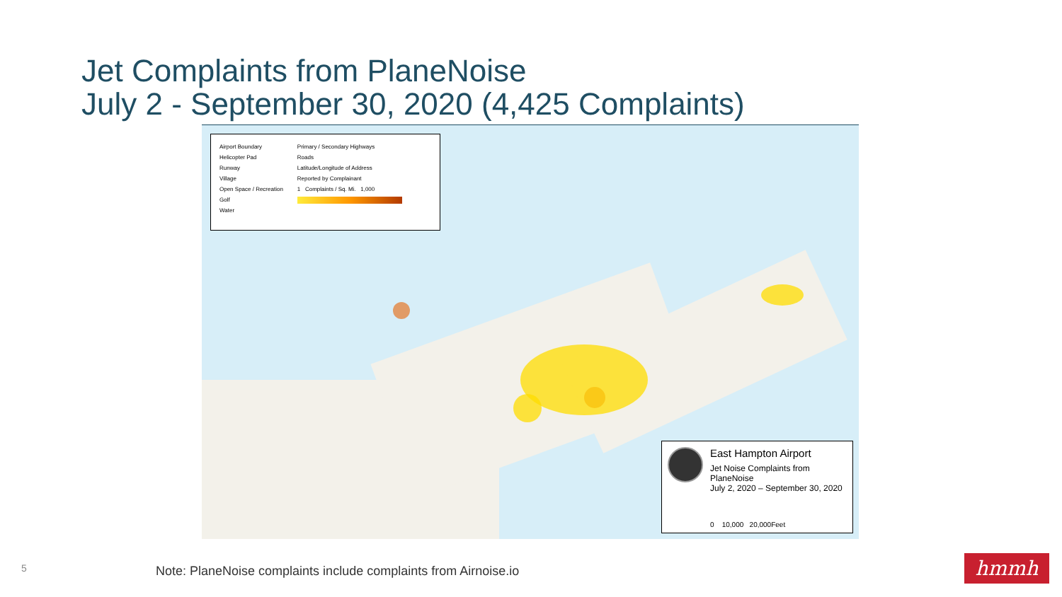Jet Complaints from PlaneNoise
July 2 - September 30, 2020 (4,425 Complaints)
Airport Boundary
Helicopter Pad
Runway
Village
Open Space / Recreation
Golf
Water
Primary / Secondary Highways
Roads
Latitude/Longitude of Address
Reported by Complainant
1 Complaints / Sq. Mi. 1,000
East Hampton Airport
Jet Noise Complaints from PlaneNoise
July 2, 2020 – September 30, 2020
0 10,000 20,000Feet
5
Note: PlaneNoise complaints include complaints from Airnoise.io
hmmh